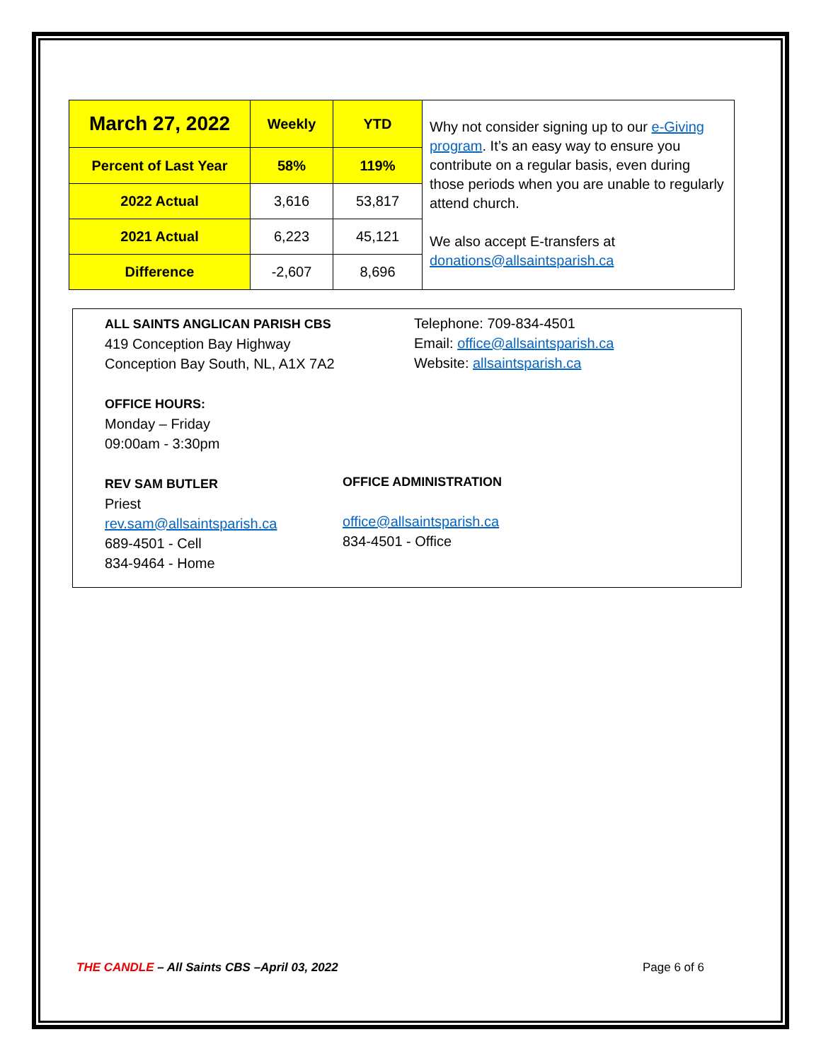| March 27, 2022 | Weekly | YTD | Why not consider signing up to our e-Giving program . It’s an easy way to ensure you contribute on a regular basis, even during those periods when you are unable to regularly attend church. We also accept E-transfers at donations@allsaintsparish.ca |
| Percent of Last Year | 58% | 119% | |
| 2022 Actual | 3,616 | 53,817 | |
| 2021 Actual | 6,223 | 45,121 | |
| Difference | -2,607 | 8,696 | |
ALL SAINTS ANGLICAN PARISH CBS
419 Conception Bay Highway
Conception Bay South, NL, A1X 7A2
OFFICE HOURS:
Monday – Friday
09:00am - 3:30pm
REV SAM BUTLER
Priest
rev.sam@allsaintsparish.ca
689-4501 - Cell
834-9464 - Home
Telephone: 709-834-4501
Email: office@allsaintsparish.ca
Website: allsaintsparish.ca
OFFICE ADMINISTRATION
office@allsaintsparish.ca
834-4501 - Office
THE CANDLE – All Saints CBS –April 03, 2022
Page 6 of 6